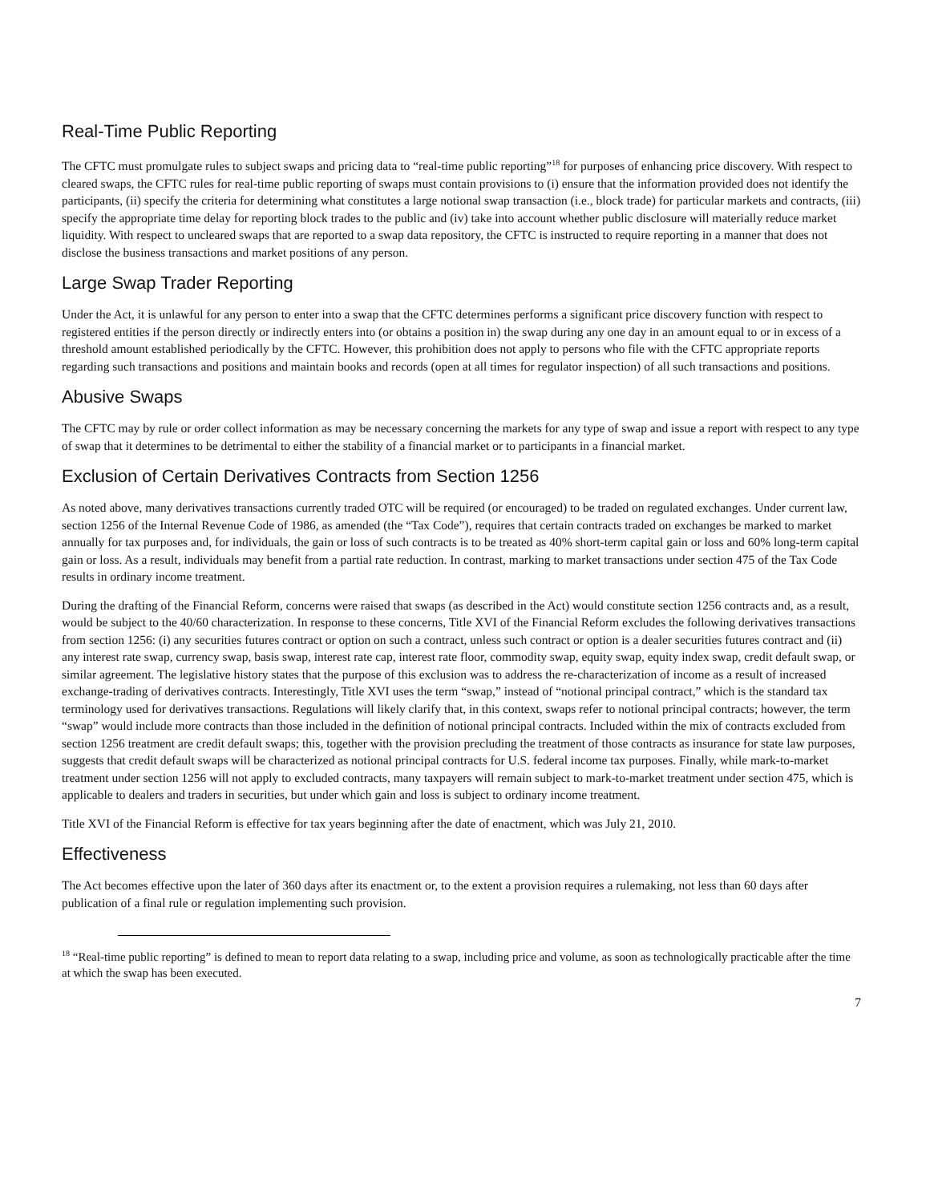Real-Time Public Reporting
The CFTC must promulgate rules to subject swaps and pricing data to “real-time public reporting”<sup>18</sup> for purposes of enhancing price discovery. With respect to cleared swaps, the CFTC rules for real-time public reporting of swaps must contain provisions to (i) ensure that the information provided does not identify the participants, (ii) specify the criteria for determining what constitutes a large notional swap transaction (i.e., block trade) for particular markets and contracts, (iii) specify the appropriate time delay for reporting block trades to the public and (iv) take into account whether public disclosure will materially reduce market liquidity. With respect to uncleared swaps that are reported to a swap data repository, the CFTC is instructed to require reporting in a manner that does not disclose the business transactions and market positions of any person.
Large Swap Trader Reporting
Under the Act, it is unlawful for any person to enter into a swap that the CFTC determines performs a significant price discovery function with respect to registered entities if the person directly or indirectly enters into (or obtains a position in) the swap during any one day in an amount equal to or in excess of a threshold amount established periodically by the CFTC. However, this prohibition does not apply to persons who file with the CFTC appropriate reports regarding such transactions and positions and maintain books and records (open at all times for regulator inspection) of all such transactions and positions.
Abusive Swaps
The CFTC may by rule or order collect information as may be necessary concerning the markets for any type of swap and issue a report with respect to any type of swap that it determines to be detrimental to either the stability of a financial market or to participants in a financial market.
Exclusion of Certain Derivatives Contracts from Section 1256
As noted above, many derivatives transactions currently traded OTC will be required (or encouraged) to be traded on regulated exchanges. Under current law, section 1256 of the Internal Revenue Code of 1986, as amended (the “Tax Code”), requires that certain contracts traded on exchanges be marked to market annually for tax purposes and, for individuals, the gain or loss of such contracts is to be treated as 40% short-term capital gain or loss and 60% long-term capital gain or loss. As a result, individuals may benefit from a partial rate reduction. In contrast, marking to market transactions under section 475 of the Tax Code results in ordinary income treatment.
During the drafting of the Financial Reform, concerns were raised that swaps (as described in the Act) would constitute section 1256 contracts and, as a result, would be subject to the 40/60 characterization. In response to these concerns, Title XVI of the Financial Reform excludes the following derivatives transactions from section 1256: (i) any securities futures contract or option on such a contract, unless such contract or option is a dealer securities futures contract and (ii) any interest rate swap, currency swap, basis swap, interest rate cap, interest rate floor, commodity swap, equity swap, equity index swap, credit default swap, or similar agreement. The legislative history states that the purpose of this exclusion was to address the re-characterization of income as a result of increased exchange-trading of derivatives contracts. Interestingly, Title XVI uses the term “swap,” instead of “notional principal contract,” which is the standard tax terminology used for derivatives transactions. Regulations will likely clarify that, in this context, swaps refer to notional principal contracts; however, the term “swap” would include more contracts than those included in the definition of notional principal contracts. Included within the mix of contracts excluded from section 1256 treatment are credit default swaps; this, together with the provision precluding the treatment of those contracts as insurance for state law purposes, suggests that credit default swaps will be characterized as notional principal contracts for U.S. federal income tax purposes. Finally, while mark-to-market treatment under section 1256 will not apply to excluded contracts, many taxpayers will remain subject to mark-to-market treatment under section 475, which is applicable to dealers and traders in securities, but under which gain and loss is subject to ordinary income treatment.
Title XVI of the Financial Reform is effective for tax years beginning after the date of enactment, which was July 21, 2010.
Effectiveness
The Act becomes effective upon the later of 360 days after its enactment or, to the extent a provision requires a rulemaking, not less than 60 days after publication of a final rule or regulation implementing such provision.
<sup>18</sup> “Real-time public reporting” is defined to mean to report data relating to a swap, including price and volume, as soon as technologically practicable after the time at which the swap has been executed.
7